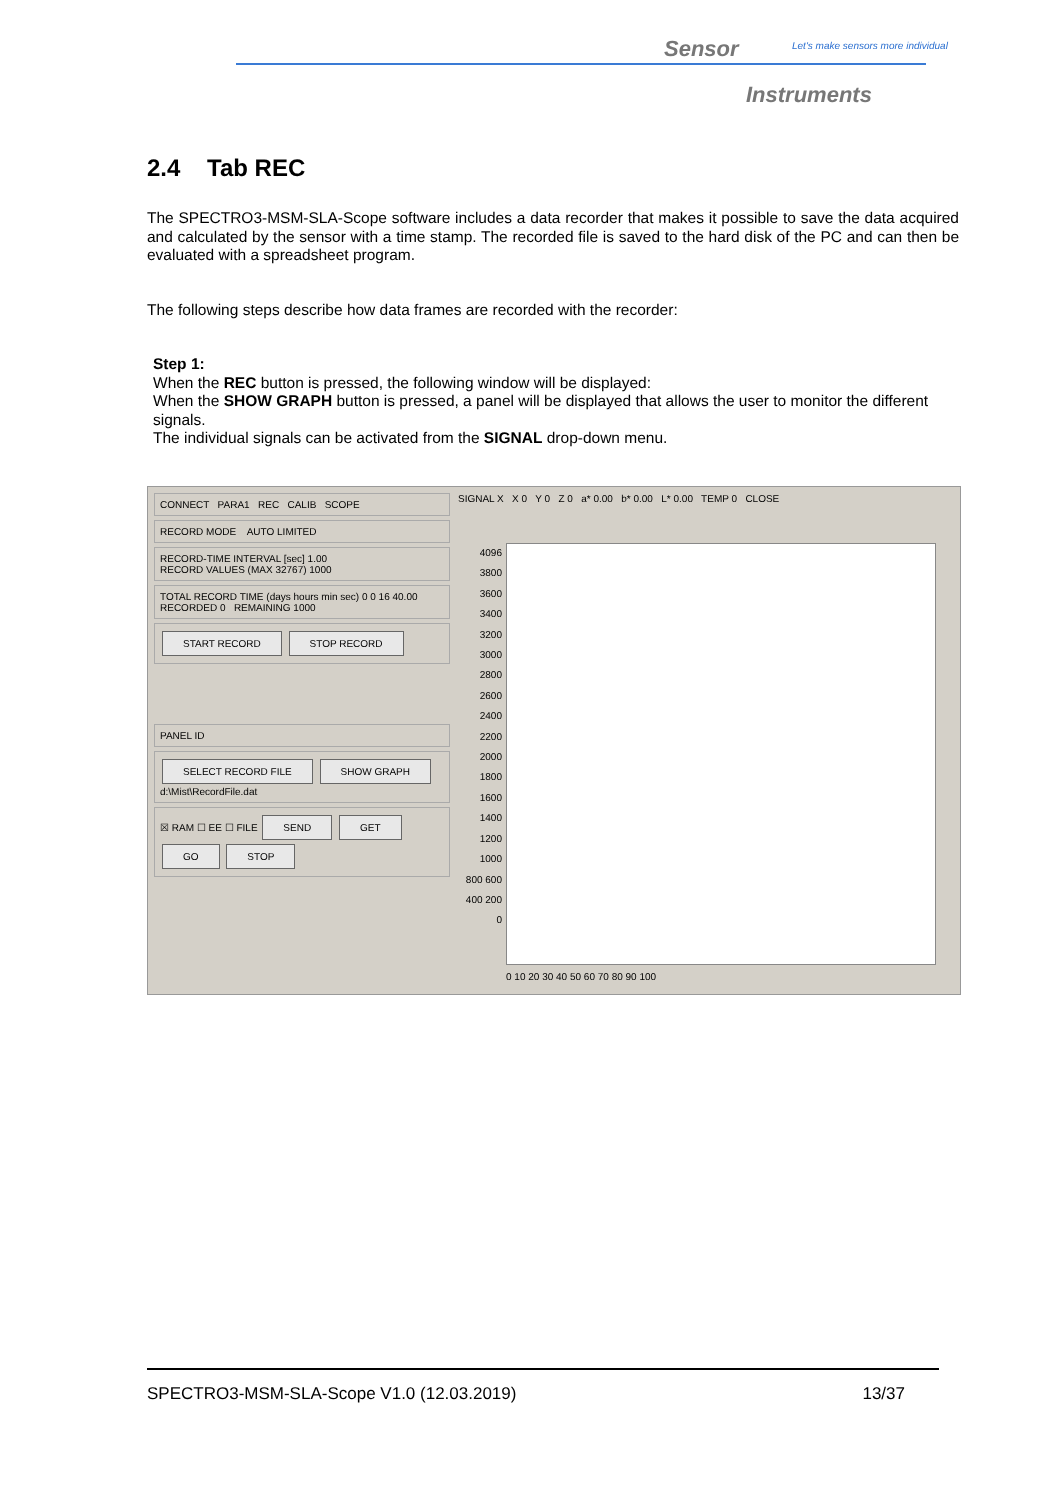Sensor
Let's make sensors more individual
Instruments
2.4 Tab REC
The SPECTRO3-MSM-SLA-Scope software includes a data recorder that makes it possible to save the data acquired and calculated by the sensor with a time stamp. The recorded file is saved to the hard disk of the PC and can then be evaluated with a spreadsheet program.
The following steps describe how data frames are recorded with the recorder:
Step 1:
When the REC button is pressed, the following window will be displayed:
When the SHOW GRAPH button is pressed, a panel will be displayed that allows the user to monitor the different signals.
The individual signals can be activated from the SIGNAL drop-down menu.
CONNECT PARA1 REC CALIB SCOPE
RECORD MODE AUTO LIMITED
RECORD-TIME INTERVAL [sec] 1.00
RECORD VALUES (MAX 32767) 1000
TOTAL RECORD TIME (days hours min sec) 0 0 16 40.00
RECORDED 0 REMAINING 1000
START RECORD STOP RECORD
PANEL ID
SELECT RECORD FILE SHOW GRAPH
d:\Mist\RecordFile.dat
☒ RAM ☐ EE ☐ FILE SEND GET GO STOP
SIGNAL X X 0 Y 0 Z 0 a* 0.00 b* 0.00 L* 0.00 TEMP 0 CLOSE
4096 3800 3600 3400 3200 3000 2800 2600 2400 2200 2000 1800 1600 1400 1200 1000 800 600 400 200 0
0 10 20 30 40 50 60 70 80 90 100
SPECTRO3-MSM-SLA-Scope V1.0 (12.03.2019) 13/37